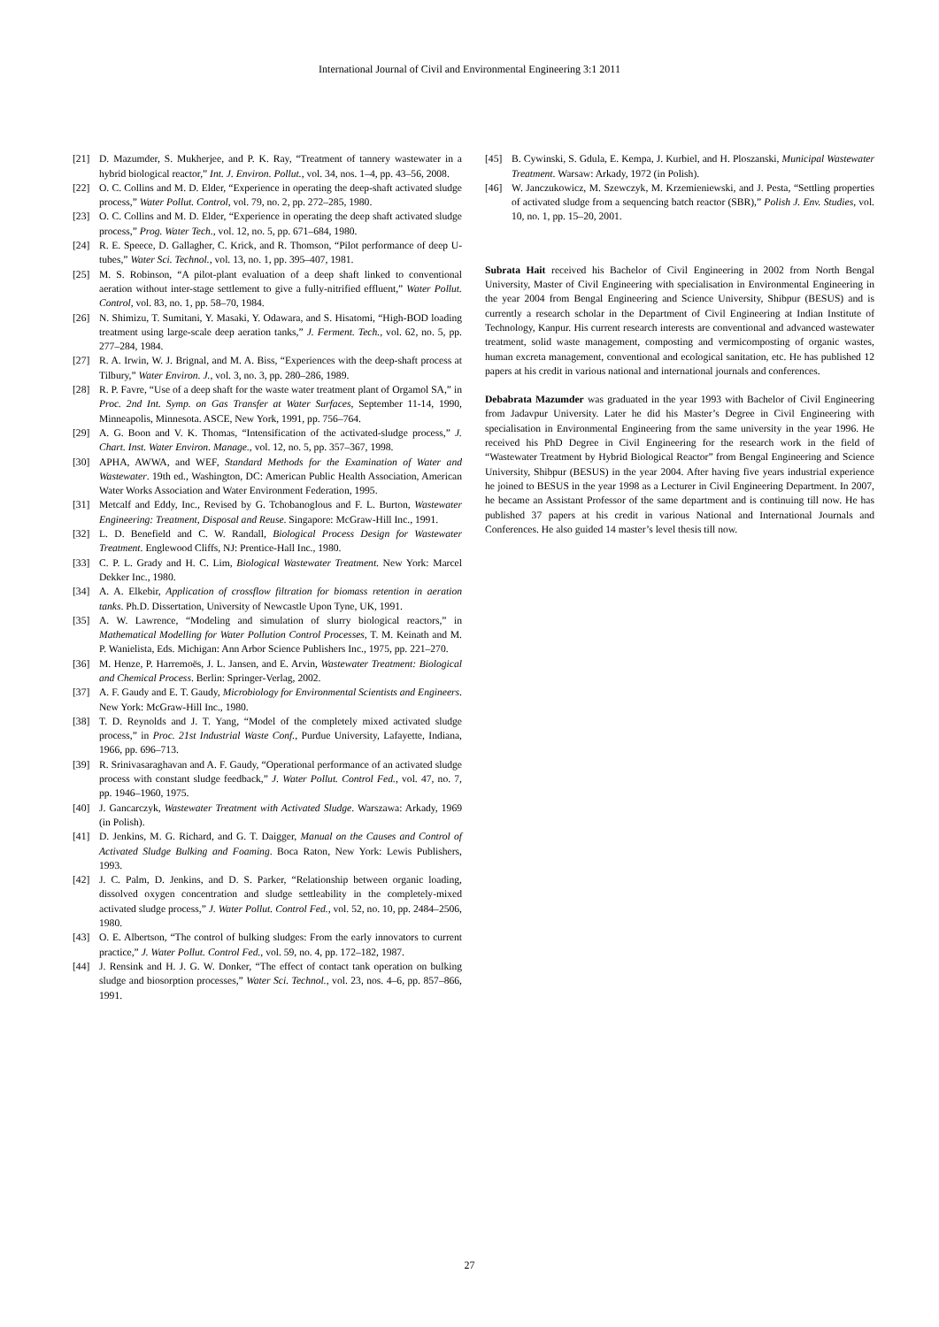International Journal of Civil and Environmental Engineering 3:1 2011
[21] D. Mazumder, S. Mukherjee, and P. K. Ray, “Treatment of tannery wastewater in a hybrid biological reactor,” Int. J. Environ. Pollut., vol. 34, nos. 1–4, pp. 43–56, 2008.
[22] O. C. Collins and M. D. Elder, “Experience in operating the deep-shaft activated sludge process,” Water Pollut. Control, vol. 79, no. 2, pp. 272–285, 1980.
[23] O. C. Collins and M. D. Elder, “Experience in operating the deep shaft activated sludge process,” Prog. Water Tech., vol. 12, no. 5, pp. 671–684, 1980.
[24] R. E. Speece, D. Gallagher, C. Krick, and R. Thomson, “Pilot performance of deep U-tubes,” Water Sci. Technol., vol. 13, no. 1, pp. 395–407, 1981.
[25] M. S. Robinson, “A pilot-plant evaluation of a deep shaft linked to conventional aeration without inter-stage settlement to give a fully-nitrified effluent,” Water Pollut. Control, vol. 83, no. 1, pp. 58–70, 1984.
[26] N. Shimizu, T. Sumitani, Y. Masaki, Y. Odawara, and S. Hisatomi, “High-BOD loading treatment using large-scale deep aeration tanks,” J. Ferment. Tech., vol. 62, no. 5, pp. 277–284, 1984.
[27] R. A. Irwin, W. J. Brignal, and M. A. Biss, “Experiences with the deep-shaft process at Tilbury,” Water Environ. J., vol. 3, no. 3, pp. 280–286, 1989.
[28] R. P. Favre, “Use of a deep shaft for the waste water treatment plant of Orgamol SA,” in Proc. 2nd Int. Symp. on Gas Transfer at Water Surfaces, September 11-14, 1990, Minneapolis, Minnesota. ASCE, New York, 1991, pp. 756–764.
[29] A. G. Boon and V. K. Thomas, “Intensification of the activated-sludge process,” J. Chart. Inst. Water Environ. Manage., vol. 12, no. 5, pp. 357–367, 1998.
[30] APHA, AWWA, and WEF, Standard Methods for the Examination of Water and Wastewater. 19th ed., Washington, DC: American Public Health Association, American Water Works Association and Water Environment Federation, 1995.
[31] Metcalf and Eddy, Inc., Revised by G. Tchobanoglous and F. L. Burton, Wastewater Engineering: Treatment, Disposal and Reuse. Singapore: McGraw-Hill Inc., 1991.
[32] L. D. Benefield and C. W. Randall, Biological Process Design for Wastewater Treatment. Englewood Cliffs, NJ: Prentice-Hall Inc., 1980.
[33] C. P. L. Grady and H. C. Lim, Biological Wastewater Treatment. New York: Marcel Dekker Inc., 1980.
[34] A. A. Elkebir, Application of crossflow filtration for biomass retention in aeration tanks. Ph.D. Dissertation, University of Newcastle Upon Tyne, UK, 1991.
[35] A. W. Lawrence, “Modeling and simulation of slurry biological reactors,” in Mathematical Modelling for Water Pollution Control Processes, T. M. Keinath and M. P. Wanielista, Eds. Michigan: Ann Arbor Science Publishers Inc., 1975, pp. 221–270.
[36] M. Henze, P. Harremoës, J. L. Jansen, and E. Arvin, Wastewater Treatment: Biological and Chemical Process. Berlin: Springer-Verlag, 2002.
[37] A. F. Gaudy and E. T. Gaudy, Microbiology for Environmental Scientists and Engineers. New York: McGraw-Hill Inc., 1980.
[38] T. D. Reynolds and J. T. Yang, “Model of the completely mixed activated sludge process,” in Proc. 21st Industrial Waste Conf., Purdue University, Lafayette, Indiana, 1966, pp. 696–713.
[39] R. Srinivasaraghavan and A. F. Gaudy, “Operational performance of an activated sludge process with constant sludge feedback,” J. Water Pollut. Control Fed., vol. 47, no. 7, pp. 1946–1960, 1975.
[40] J. Gancarczyk, Wastewater Treatment with Activated Sludge. Warszawa: Arkady, 1969 (in Polish).
[41] D. Jenkins, M. G. Richard, and G. T. Daigger, Manual on the Causes and Control of Activated Sludge Bulking and Foaming. Boca Raton, New York: Lewis Publishers, 1993.
[42] J. C. Palm, D. Jenkins, and D. S. Parker, “Relationship between organic loading, dissolved oxygen concentration and sludge settleability in the completely-mixed activated sludge process,” J. Water Pollut. Control Fed., vol. 52, no. 10, pp. 2484–2506, 1980.
[43] O. E. Albertson, “The control of bulking sludges: From the early innovators to current practice,” J. Water Pollut. Control Fed., vol. 59, no. 4, pp. 172–182, 1987.
[44] J. Rensink and H. J. G. W. Donker, “The effect of contact tank operation on bulking sludge and biosorption processes,” Water Sci. Technol., vol. 23, nos. 4–6, pp. 857–866, 1991.
[45] B. Cywinski, S. Gdula, E. Kempa, J. Kurbiel, and H. Ploszanski, Municipal Wastewater Treatment. Warsaw: Arkady, 1972 (in Polish).
[46] W. Janczukowicz, M. Szewczyk, M. Krzemieniewski, and J. Pesta, “Settling properties of activated sludge from a sequencing batch reactor (SBR),” Polish J. Env. Studies, vol. 10, no. 1, pp. 15–20, 2001.
Subrata Hait received his Bachelor of Civil Engineering in 2002 from North Bengal University, Master of Civil Engineering with specialisation in Environmental Engineering in the year 2004 from Bengal Engineering and Science University, Shibpur (BESUS) and is currently a research scholar in the Department of Civil Engineering at Indian Institute of Technology, Kanpur. His current research interests are conventional and advanced wastewater treatment, solid waste management, composting and vermicomposting of organic wastes, human excreta management, conventional and ecological sanitation, etc. He has published 12 papers at his credit in various national and international journals and conferences.
Debabrata Mazumder was graduated in the year 1993 with Bachelor of Civil Engineering from Jadavpur University. Later he did his Master’s Degree in Civil Engineering with specialisation in Environmental Engineering from the same university in the year 1996. He received his PhD Degree in Civil Engineering for the research work in the field of “Wastewater Treatment by Hybrid Biological Reactor” from Bengal Engineering and Science University, Shibpur (BESUS) in the year 2004. After having five years industrial experience he joined to BESUS in the year 1998 as a Lecturer in Civil Engineering Department. In 2007, he became an Assistant Professor of the same department and is continuing till now. He has published 37 papers at his credit in various National and International Journals and Conferences. He also guided 14 master’s level thesis till now.
27